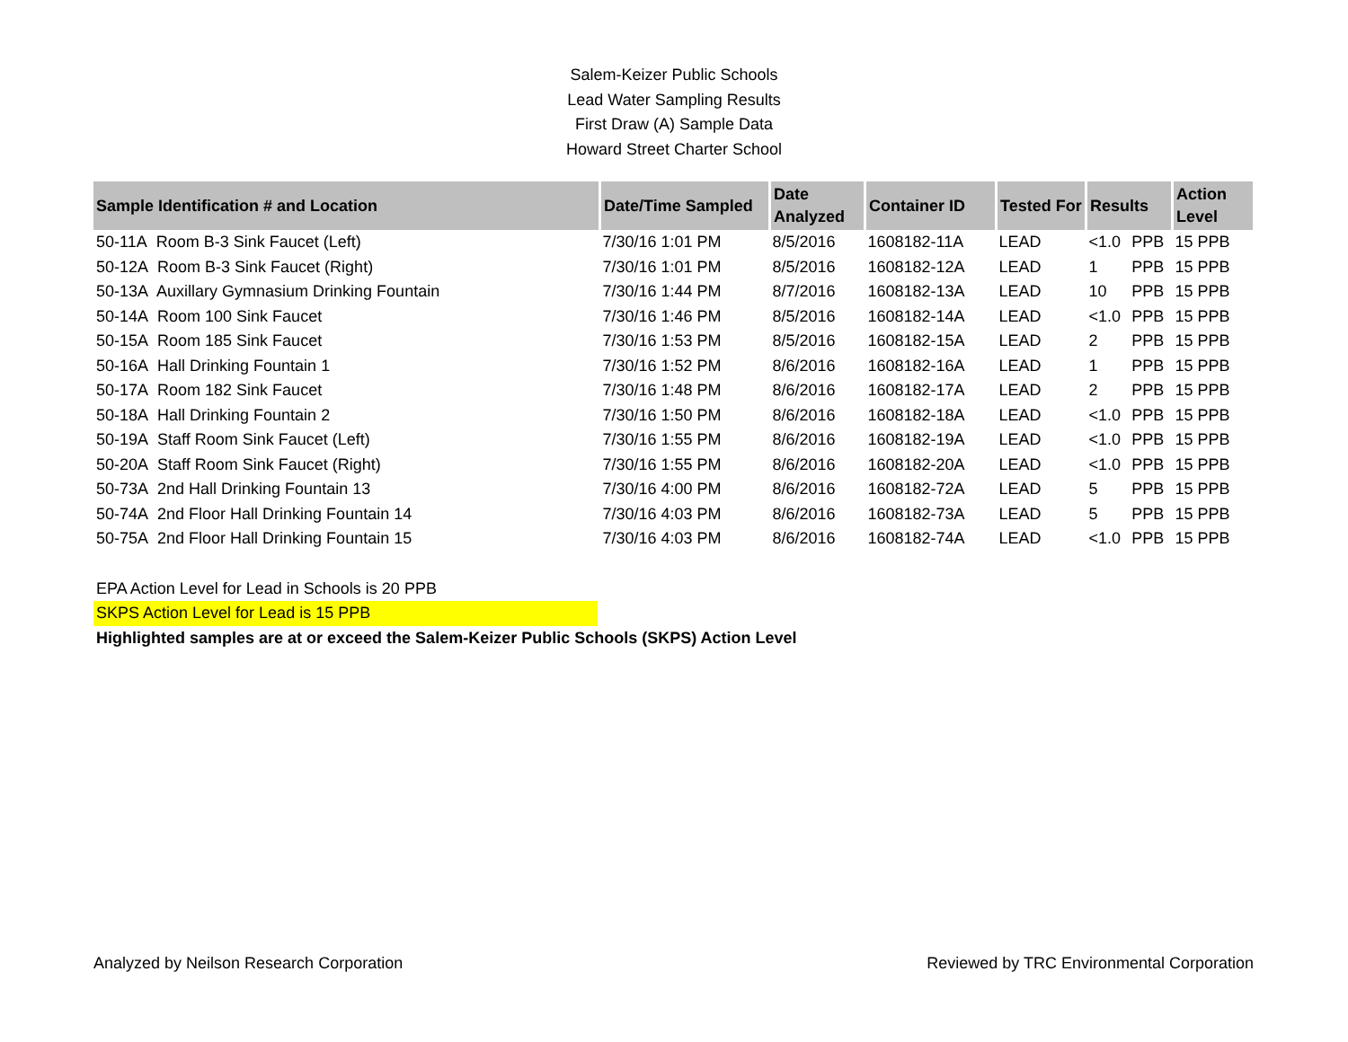Salem-Keizer Public Schools
Lead Water Sampling Results
First Draw (A) Sample Data
Howard Street Charter School
| Sample Identification # and Location | Date/Time Sampled | Date Analyzed | Container ID | Tested For | Results | | Action Level |
| --- | --- | --- | --- | --- | --- | --- | --- |
| 50-11A Room B-3 Sink Faucet (Left) | 7/30/16 1:01 PM | 8/5/2016 | 1608182-11A | LEAD | <1.0 | PPB | 15 PPB |
| 50-12A Room B-3 Sink Faucet (Right) | 7/30/16 1:01 PM | 8/5/2016 | 1608182-12A | LEAD | 1 | PPB | 15 PPB |
| 50-13A Auxillary Gymnasium Drinking Fountain | 7/30/16 1:44 PM | 8/7/2016 | 1608182-13A | LEAD | 10 | PPB | 15 PPB |
| 50-14A Room 100 Sink Faucet | 7/30/16 1:46 PM | 8/5/2016 | 1608182-14A | LEAD | <1.0 | PPB | 15 PPB |
| 50-15A Room 185 Sink Faucet | 7/30/16 1:53 PM | 8/5/2016 | 1608182-15A | LEAD | 2 | PPB | 15 PPB |
| 50-16A Hall Drinking Fountain 1 | 7/30/16 1:52 PM | 8/6/2016 | 1608182-16A | LEAD | 1 | PPB | 15 PPB |
| 50-17A Room 182 Sink Faucet | 7/30/16 1:48 PM | 8/6/2016 | 1608182-17A | LEAD | 2 | PPB | 15 PPB |
| 50-18A Hall Drinking Fountain 2 | 7/30/16 1:50 PM | 8/6/2016 | 1608182-18A | LEAD | <1.0 | PPB | 15 PPB |
| 50-19A Staff Room Sink Faucet (Left) | 7/30/16 1:55 PM | 8/6/2016 | 1608182-19A | LEAD | <1.0 | PPB | 15 PPB |
| 50-20A Staff Room Sink Faucet (Right) | 7/30/16 1:55 PM | 8/6/2016 | 1608182-20A | LEAD | <1.0 | PPB | 15 PPB |
| 50-73A 2nd Hall Drinking Fountain 13 | 7/30/16 4:00 PM | 8/6/2016 | 1608182-72A | LEAD | 5 | PPB | 15 PPB |
| 50-74A 2nd Floor Hall Drinking Fountain 14 | 7/30/16 4:03 PM | 8/6/2016 | 1608182-73A | LEAD | 5 | PPB | 15 PPB |
| 50-75A 2nd Floor Hall Drinking Fountain 15 | 7/30/16 4:03 PM | 8/6/2016 | 1608182-74A | LEAD | <1.0 | PPB | 15 PPB |
EPA Action Level for Lead in Schools is 20 PPB
SKPS Action Level for Lead is 15 PPB
Highlighted samples are at or exceed the Salem-Keizer Public Schools (SKPS) Action Level
Analyzed by Neilson Research Corporation Reviewed by TRC Environmental Corporation